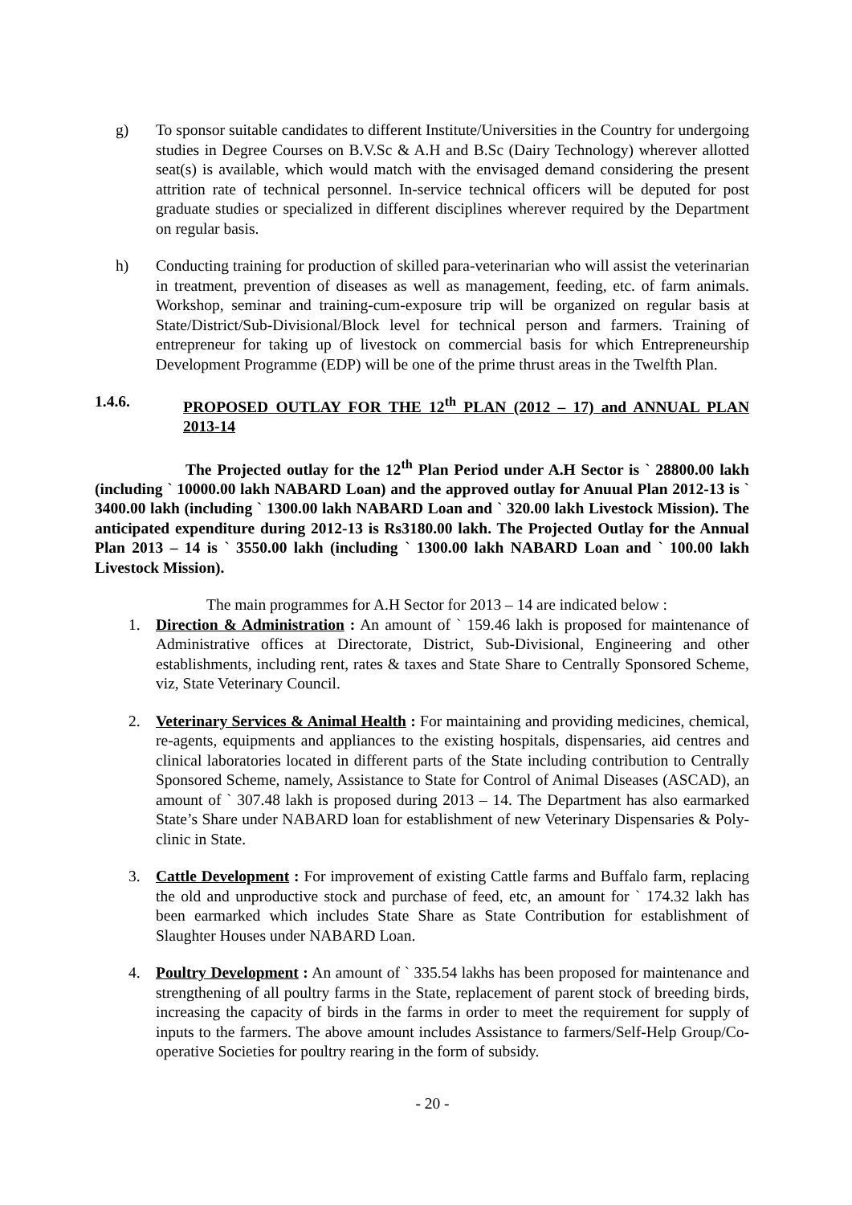g) To sponsor suitable candidates to different Institute/Universities in the Country for undergoing studies in Degree Courses on B.V.Sc & A.H and B.Sc (Dairy Technology) wherever allotted seat(s) is available, which would match with the envisaged demand considering the present attrition rate of technical personnel. In-service technical officers will be deputed for post graduate studies or specialized in different disciplines wherever required by the Department on regular basis.
h) Conducting training for production of skilled para-veterinarian who will assist the veterinarian in treatment, prevention of diseases as well as management, feeding, etc. of farm animals. Workshop, seminar and training-cum-exposure trip will be organized on regular basis at State/District/Sub-Divisional/Block level for technical person and farmers. Training of entrepreneur for taking up of livestock on commercial basis for which Entrepreneurship Development Programme (EDP) will be one of the prime thrust areas in the Twelfth Plan.
1.4.6. PROPOSED OUTLAY FOR THE 12<sup>th</sup> PLAN (2012 – 17) and ANNUAL PLAN 2013-14
The Projected outlay for the 12<sup>th</sup> Plan Period under A.H Sector is ` 28800.00 lakh (including ` 10000.00 lakh NABARD Loan) and the approved outlay for Anuual Plan 2012-13 is ` 3400.00 lakh (including ` 1300.00 lakh NABARD Loan and ` 320.00 lakh Livestock Mission). The anticipated expenditure during 2012-13 is Rs3180.00 lakh. The Projected Outlay for the Annual Plan 2013 – 14 is ` 3550.00 lakh (including ` 1300.00 lakh NABARD Loan and ` 100.00 lakh Livestock Mission).
The main programmes for A.H Sector for 2013 – 14 are indicated below :
1. Direction & Administration : An amount of ` 159.46 lakh is proposed for maintenance of Administrative offices at Directorate, District, Sub-Divisional, Engineering and other establishments, including rent, rates & taxes and State Share to Centrally Sponsored Scheme, viz, State Veterinary Council.
2. Veterinary Services & Animal Health : For maintaining and providing medicines, chemical, re-agents, equipments and appliances to the existing hospitals, dispensaries, aid centres and clinical laboratories located in different parts of the State including contribution to Centrally Sponsored Scheme, namely, Assistance to State for Control of Animal Diseases (ASCAD), an amount of ` 307.48 lakh is proposed during 2013 – 14. The Department has also earmarked State’s Share under NABARD loan for establishment of new Veterinary Dispensaries & Poly-clinic in State.
3. Cattle Development : For improvement of existing Cattle farms and Buffalo farm, replacing the old and unproductive stock and purchase of feed, etc, an amount for ` 174.32 lakh has been earmarked which includes State Share as State Contribution for establishment of Slaughter Houses under NABARD Loan.
4. Poultry Development : An amount of ` 335.54 lakhs has been proposed for maintenance and strengthening of all poultry farms in the State, replacement of parent stock of breeding birds, increasing the capacity of birds in the farms in order to meet the requirement for supply of inputs to the farmers. The above amount includes Assistance to farmers/Self-Help Group/Co-operative Societies for poultry rearing in the form of subsidy.
- 20 -